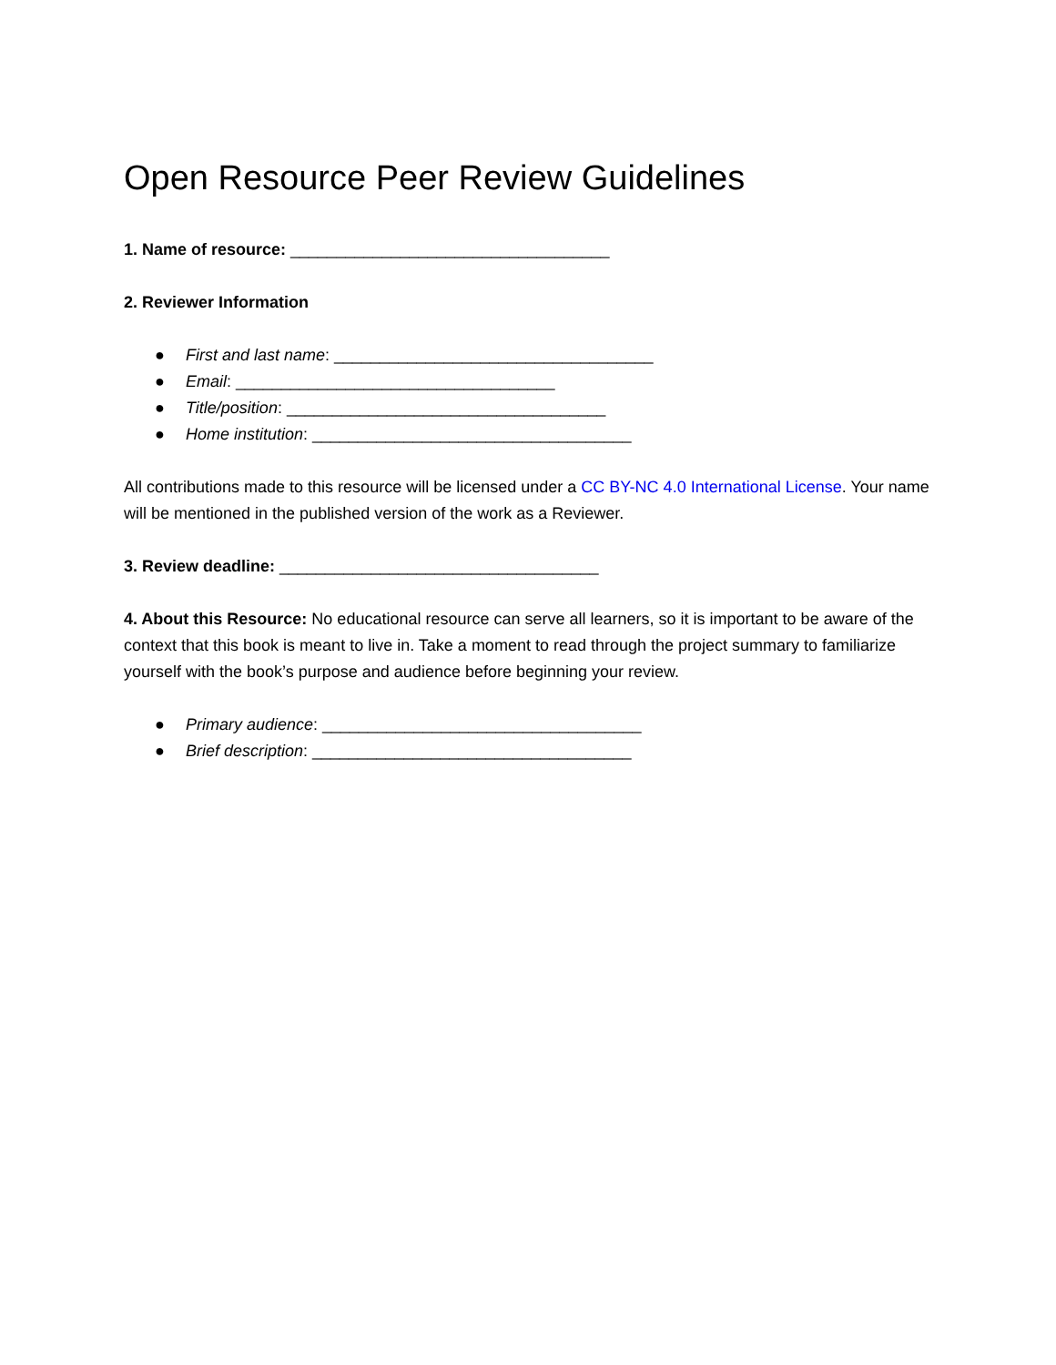Open Resource Peer Review Guidelines
1. Name of resource: ___________________________________
2. Reviewer Information
● First and last name: ___________________________________
● Email: ___________________________________
● Title/position: ___________________________________
● Home institution: ___________________________________
All contributions made to this resource will be licensed under a CC BY-NC 4.0 International License. Your name will be mentioned in the published version of the work as a Reviewer.
3. Review deadline: ___________________________________
4. About this Resource: No educational resource can serve all learners, so it is important to be aware of the context that this book is meant to live in. Take a moment to read through the project summary to familiarize yourself with the book’s purpose and audience before beginning your review.
● Primary audience: ___________________________________
● Brief description: ___________________________________